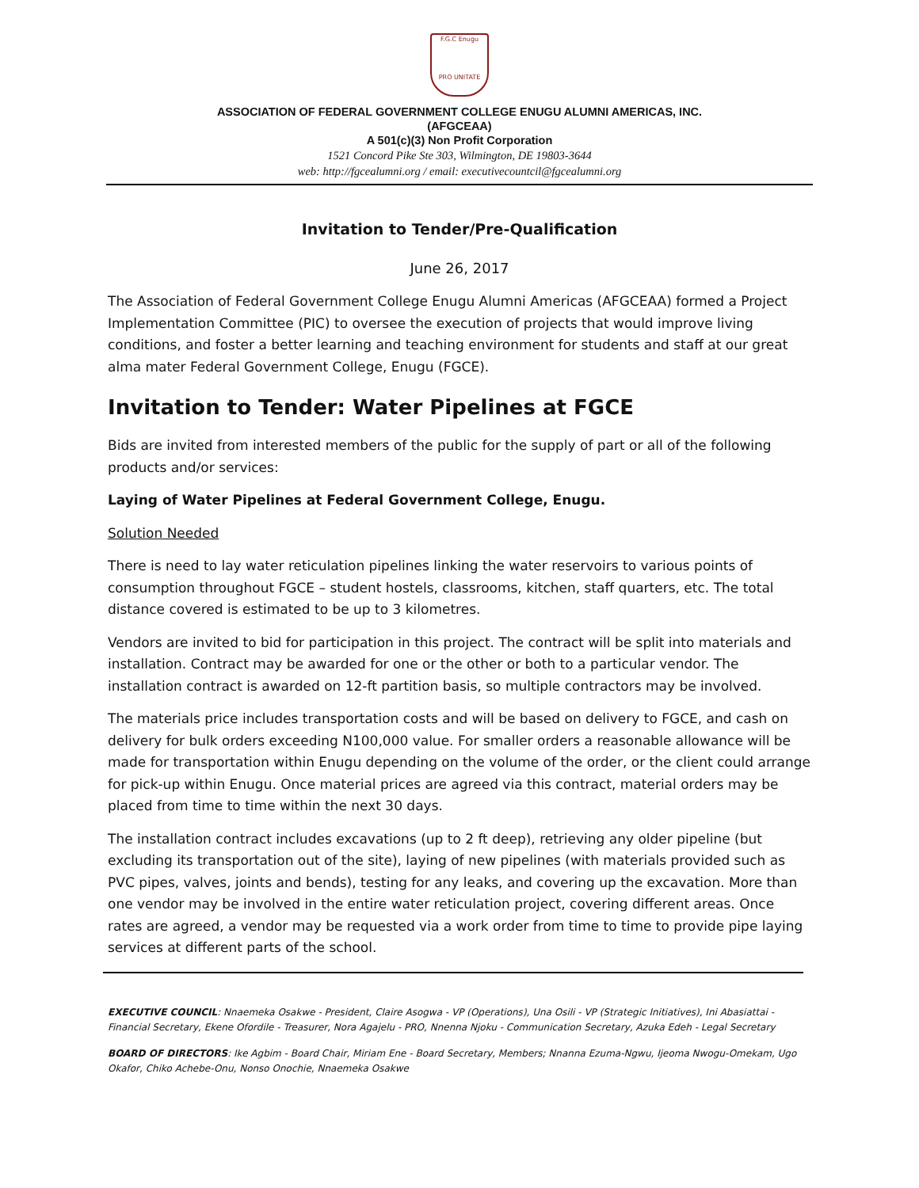F.G.C Enugu
PRO UNITATE
ASSOCIATION OF FEDERAL GOVERNMENT COLLEGE ENUGU ALUMNI AMERICAS, INC.
(AFGCEAA)
A 501(c)(3) Non Profit Corporation
1521 Concord Pike Ste 303, Wilmington, DE 19803-3644
web: http://fgcealumni.org / email: executivecountcil@fgcealumni.org
Invitation to Tender/Pre-Qualification
June 26, 2017
The Association of Federal Government College Enugu Alumni Americas (AFGCEAA) formed a Project Implementation Committee (PIC) to oversee the execution of projects that would improve living conditions, and foster a better learning and teaching environment for students and staff at our great alma mater Federal Government College, Enugu (FGCE).
Invitation to Tender: Water Pipelines at FGCE
Bids are invited from interested members of the public for the supply of part or all of the following products and/or services:
Laying of Water Pipelines at Federal Government College, Enugu.
Solution Needed
There is need to lay water reticulation pipelines linking the water reservoirs to various points of consumption throughout FGCE – student hostels, classrooms, kitchen, staff quarters, etc. The total distance covered is estimated to be up to 3 kilometres.
Vendors are invited to bid for participation in this project. The contract will be split into materials and installation. Contract may be awarded for one or the other or both to a particular vendor. The installation contract is awarded on 12-ft partition basis, so multiple contractors may be involved.
The materials price includes transportation costs and will be based on delivery to FGCE, and cash on delivery for bulk orders exceeding N100,000 value. For smaller orders a reasonable allowance will be made for transportation within Enugu depending on the volume of the order, or the client could arrange for pick-up within Enugu. Once material prices are agreed via this contract, material orders may be placed from time to time within the next 30 days.
The installation contract includes excavations (up to 2 ft deep), retrieving any older pipeline (but excluding its transportation out of the site), laying of new pipelines (with materials provided such as PVC pipes, valves, joints and bends), testing for any leaks, and covering up the excavation. More than one vendor may be involved in the entire water reticulation project, covering different areas. Once rates are agreed, a vendor may be requested via a work order from time to time to provide pipe laying services at different parts of the school.
EXECUTIVE COUNCIL: Nnaemeka Osakwe - President, Claire Asogwa - VP (Operations), Una Osili - VP (Strategic Initiatives), Ini Abasiattai - Financial Secretary, Ekene Ofordile - Treasurer, Nora Agajelu - PRO, Nnenna Njoku - Communication Secretary, Azuka Edeh - Legal Secretary
BOARD OF DIRECTORS: Ike Agbim - Board Chair, Miriam Ene - Board Secretary, Members; Nnanna Ezuma-Ngwu, Ijeoma Nwogu-Omekam, Ugo Okafor, Chiko Achebe-Onu, Nonso Onochie, Nnaemeka Osakwe